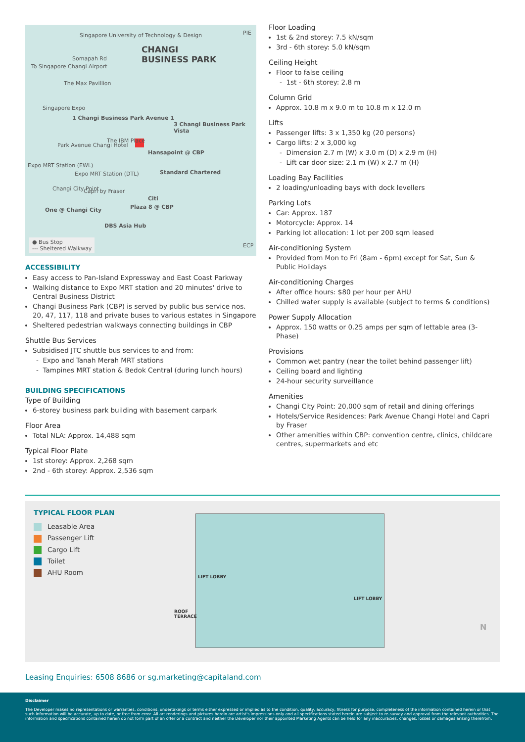Singapore University of Technology & Design
CHANGI
BUSINESS PARK
PIE
Somapah Rd
To Singapore Changi Airport
The Max Pavillion
Singapore Expo
1 Changi Business Park Avenue 1
3 Changi Business Park Vista
The IBM Place
Park Avenue Changi Hotel
Hansapoint @ CBP
Expo MRT Station (EWL)
Expo MRT Station (DTL) Standard Chartered
Changi City Point Capri by Fraser
Citi
Plaza 8 @ CBP
One @ Changi City
DBS Asia Hub
ECP
● Bus Stop
--- Sheltered Walkway
ACCESSIBILITY
Easy access to Pan-Island Expressway and East Coast Parkway
Walking distance to Expo MRT station and 20 minutes' drive to Central Business District
Changi Business Park (CBP) is served by public bus service nos. 20, 47, 117, 118 and private buses to various estates in Singapore
Sheltered pedestrian walkways connecting buildings in CBP
Shuttle Bus Services
Subsidised JTC shuttle bus services to and from:
- Expo and Tanah Merah MRT stations
- Tampines MRT station & Bedok Central (during lunch hours)
BUILDING SPECIFICATIONS
Type of Building
6-storey business park building with basement carpark
Floor Area
Total NLA: Approx. 14,488 sqm
Typical Floor Plate
1st storey: Approx. 2,268 sqm
2nd - 6th storey: Approx. 2,536 sqm
Floor Loading
1st & 2nd storey: 7.5 kN/sqm
3rd - 6th storey: 5.0 kN/sqm
Ceiling Height
Floor to false ceiling
- 1st - 6th storey: 2.8 m
Column Grid
Approx. 10.8 m x 9.0 m to 10.8 m x 12.0 m
Lifts
Passenger lifts: 3 x 1,350 kg (20 persons)
Cargo lifts: 2 x 3,000 kg
- Dimension 2.7 m (W) x 3.0 m (D) x 2.9 m (H)
- Lift car door size: 2.1 m (W) x 2.7 m (H)
Loading Bay Facilities
2 loading/unloading bays with dock levellers
Parking Lots
Car: Approx. 187
Motorcycle: Approx. 14
Parking lot allocation: 1 lot per 200 sqm leased
Air-conditioning System
Provided from Mon to Fri (8am - 6pm) except for Sat, Sun & Public Holidays
Air-conditioning Charges
After office hours: $80 per hour per AHU
Chilled water supply is available (subject to terms & conditions)
Power Supply Allocation
Approx. 150 watts or 0.25 amps per sqm of lettable area (3-Phase)
Provisions
Common wet pantry (near the toilet behind passenger lift)
Ceiling board and lighting
24-hour security surveillance
Amenities
Changi City Point: 20,000 sqm of retail and dining offerings
Hotels/Service Residences: Park Avenue Changi Hotel and Capri by Fraser
Other amenities within CBP: convention centre, clinics, childcare centres, supermarkets and etc
TYPICAL FLOOR PLAN
Leasable Area
Passenger Lift
Cargo Lift
Toilet
AHU Room
LIFT LOBBY
LIFT LOBBY
ROOF
TERRACE
N
Leasing Enquiries: 6508 8686 or sg.marketing@capitaland.com
Disclaimer
The Developer makes no representations or warranties, conditions, undertakings or terms either expressed or implied as to the condition, quality, accuracy, fitness for purpose, completeness of the information contained herein or that such information will be accurate, up to date, or free from error. All art renderings and pictures herein are artist's impressions only and all specifications stated herein are subject to re-survey and approval from the relevant authorities. The information and specifications contained herein do not form part of an offer or a contract and neither the Developer nor their appointed Marketing Agents can be held for any inaccuracies, changes, losses or damages arising therefrom.